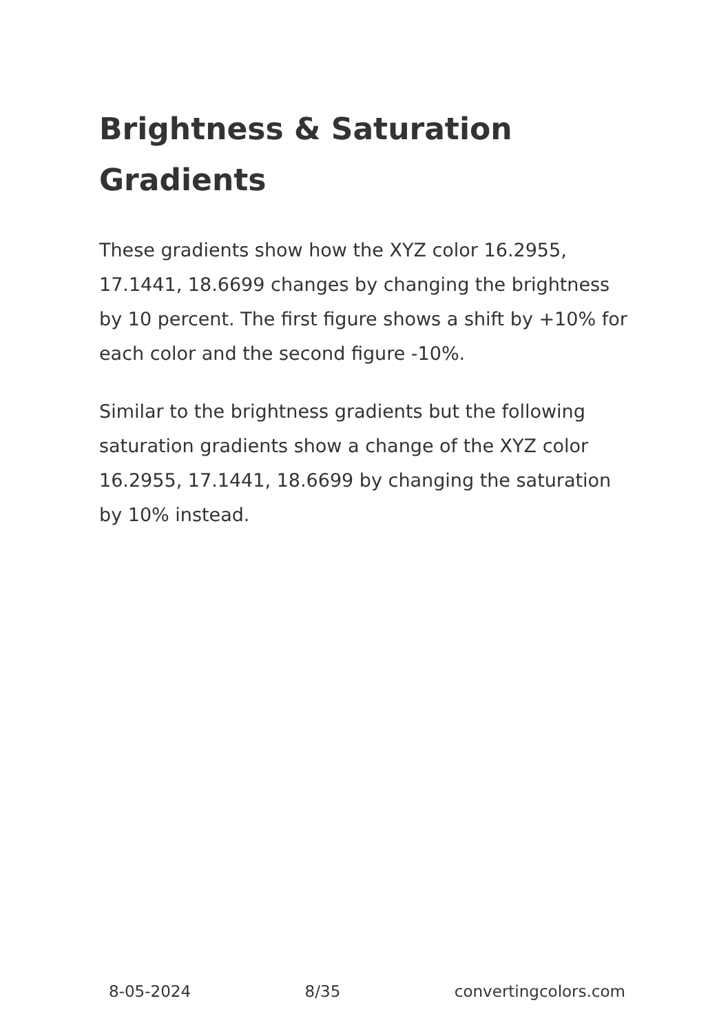Brightness & Saturation Gradients
These gradients show how the XYZ color 16.2955, 17.1441, 18.6699 changes by changing the brightness by 10 percent. The first figure shows a shift by +10% for each color and the second figure -10%.
Similar to the brightness gradients but the following saturation gradients show a change of the XYZ color 16.2955, 17.1441, 18.6699 by changing the saturation by 10% instead.
8-05-2024 8/35 convertingcolors.com